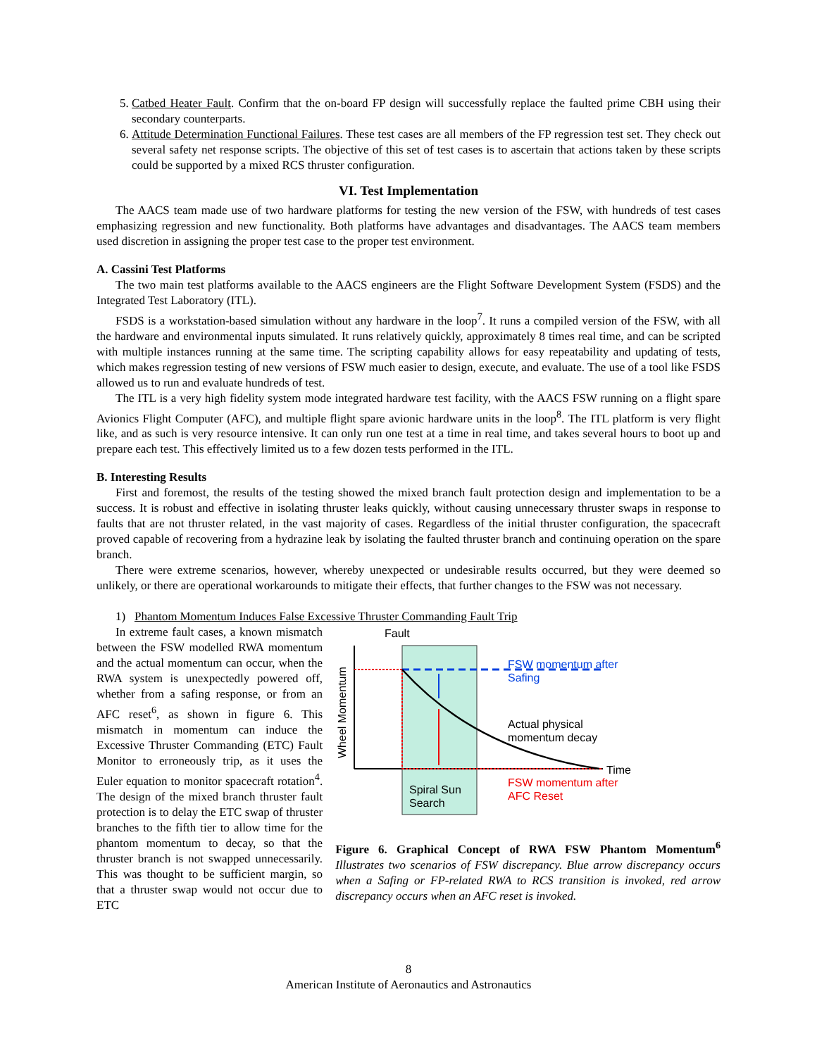5. Catbed Heater Fault. Confirm that the on-board FP design will successfully replace the faulted prime CBH using their secondary counterparts.
6. Attitude Determination Functional Failures. These test cases are all members of the FP regression test set. They check out several safety net response scripts. The objective of this set of test cases is to ascertain that actions taken by these scripts could be supported by a mixed RCS thruster configuration.
VI. Test Implementation
The AACS team made use of two hardware platforms for testing the new version of the FSW, with hundreds of test cases emphasizing regression and new functionality. Both platforms have advantages and disadvantages. The AACS team members used discretion in assigning the proper test case to the proper test environment.
A. Cassini Test Platforms
The two main test platforms available to the AACS engineers are the Flight Software Development System (FSDS) and the Integrated Test Laboratory (ITL).
FSDS is a workstation-based simulation without any hardware in the loop<sup>7</sup>. It runs a compiled version of the FSW, with all the hardware and environmental inputs simulated. It runs relatively quickly, approximately 8 times real time, and can be scripted with multiple instances running at the same time. The scripting capability allows for easy repeatability and updating of tests, which makes regression testing of new versions of FSW much easier to design, execute, and evaluate. The use of a tool like FSDS allowed us to run and evaluate hundreds of test.
The ITL is a very high fidelity system mode integrated hardware test facility, with the AACS FSW running on a flight spare Avionics Flight Computer (AFC), and multiple flight spare avionic hardware units in the loop<sup>8</sup>. The ITL platform is very flight like, and as such is very resource intensive. It can only run one test at a time in real time, and takes several hours to boot up and prepare each test. This effectively limited us to a few dozen tests performed in the ITL.
B. Interesting Results
First and foremost, the results of the testing showed the mixed branch fault protection design and implementation to be a success. It is robust and effective in isolating thruster leaks quickly, without causing unnecessary thruster swaps in response to faults that are not thruster related, in the vast majority of cases. Regardless of the initial thruster configuration, the spacecraft proved capable of recovering from a hydrazine leak by isolating the faulted thruster branch and continuing operation on the spare branch.
There were extreme scenarios, however, whereby unexpected or undesirable results occurred, but they were deemed so unlikely, or there are operational workarounds to mitigate their effects, that further changes to the FSW was not necessary.
1) Phantom Momentum Induces False Excessive Thruster Commanding Fault Trip
In extreme fault cases, a known mismatch between the FSW modelled RWA momentum and the actual momentum can occur, when the RWA system is unexpectedly powered off, whether from a safing response, or from an AFC reset<sup>6</sup>, as shown in figure 6. This mismatch in momentum can induce the Excessive Thruster Commanding (ETC) Fault Monitor to erroneously trip, as it uses the Euler equation to monitor spacecraft rotation<sup>4</sup>. The design of the mixed branch thruster fault protection is to delay the ETC swap of thruster branches to the fifth tier to allow time for the phantom momentum to decay, so that the thruster branch is not swapped unnecessarily. This was thought to be sufficient margin, so that a thruster swap would not occur due to ETC
Fault
FSW momentum after
Safing
Actual physical
momentum decay
Time
FSW momentum after
AFC Reset
Spiral Sun
Search
Wheel Momentum
Figure 6. Graphical Concept of RWA FSW Phantom Momentum<sup>6</sup> Illustrates two scenarios of FSW discrepancy. Blue arrow discrepancy occurs when a Safing or FP-related RWA to RCS transition is invoked, red arrow discrepancy occurs when an AFC reset is invoked.
8
American Institute of Aeronautics and Astronautics